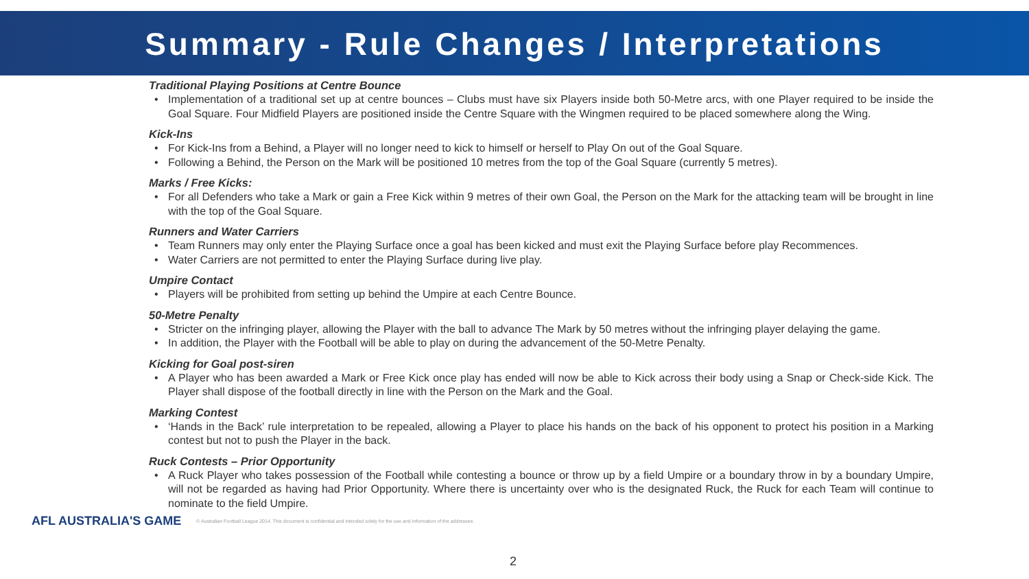Summary - Rule Changes / Interpretations
Traditional Playing Positions at Centre Bounce
• Implementation of a traditional set up at centre bounces – Clubs must have six Players inside both 50-Metre arcs, with one Player required to be inside the Goal Square. Four Midfield Players are positioned inside the Centre Square with the Wingmen required to be placed somewhere along the Wing.
Kick-Ins
• For Kick-Ins from a Behind, a Player will no longer need to kick to himself or herself to Play On out of the Goal Square.
• Following a Behind, the Person on the Mark will be positioned 10 metres from the top of the Goal Square (currently 5 metres).
Marks / Free Kicks:
• For all Defenders who take a Mark or gain a Free Kick within 9 metres of their own Goal, the Person on the Mark for the attacking team will be brought in line with the top of the Goal Square.
Runners and Water Carriers
• Team Runners may only enter the Playing Surface once a goal has been kicked and must exit the Playing Surface before play Recommences.
• Water Carriers are not permitted to enter the Playing Surface during live play.
Umpire Contact
• Players will be prohibited from setting up behind the Umpire at each Centre Bounce.
50-Metre Penalty
• Stricter on the infringing player, allowing the Player with the ball to advance The Mark by 50 metres without the infringing player delaying the game.
• In addition, the Player with the Football will be able to play on during the advancement of the 50-Metre Penalty.
Kicking for Goal post-siren
• A Player who has been awarded a Mark or Free Kick once play has ended will now be able to Kick across their body using a Snap or Check-side Kick. The Player shall dispose of the football directly in line with the Person on the Mark and the Goal.
Marking Contest
• ‘Hands in the Back’ rule interpretation to be repealed, allowing a Player to place his hands on the back of his opponent to protect his position in a Marking contest but not to push the Player in the back.
Ruck Contests – Prior Opportunity
• A Ruck Player who takes possession of the Football while contesting a bounce or throw up by a field Umpire or a boundary throw in by a boundary Umpire, will not be regarded as having had Prior Opportunity. Where there is uncertainty over who is the designated Ruck, the Ruck for each Team will continue to nominate to the field Umpire.
AFL AUSTRALIA'S GAME
© Australian Football League 2014. This document is confidential and intended solely for the use and information of the addressee.
2